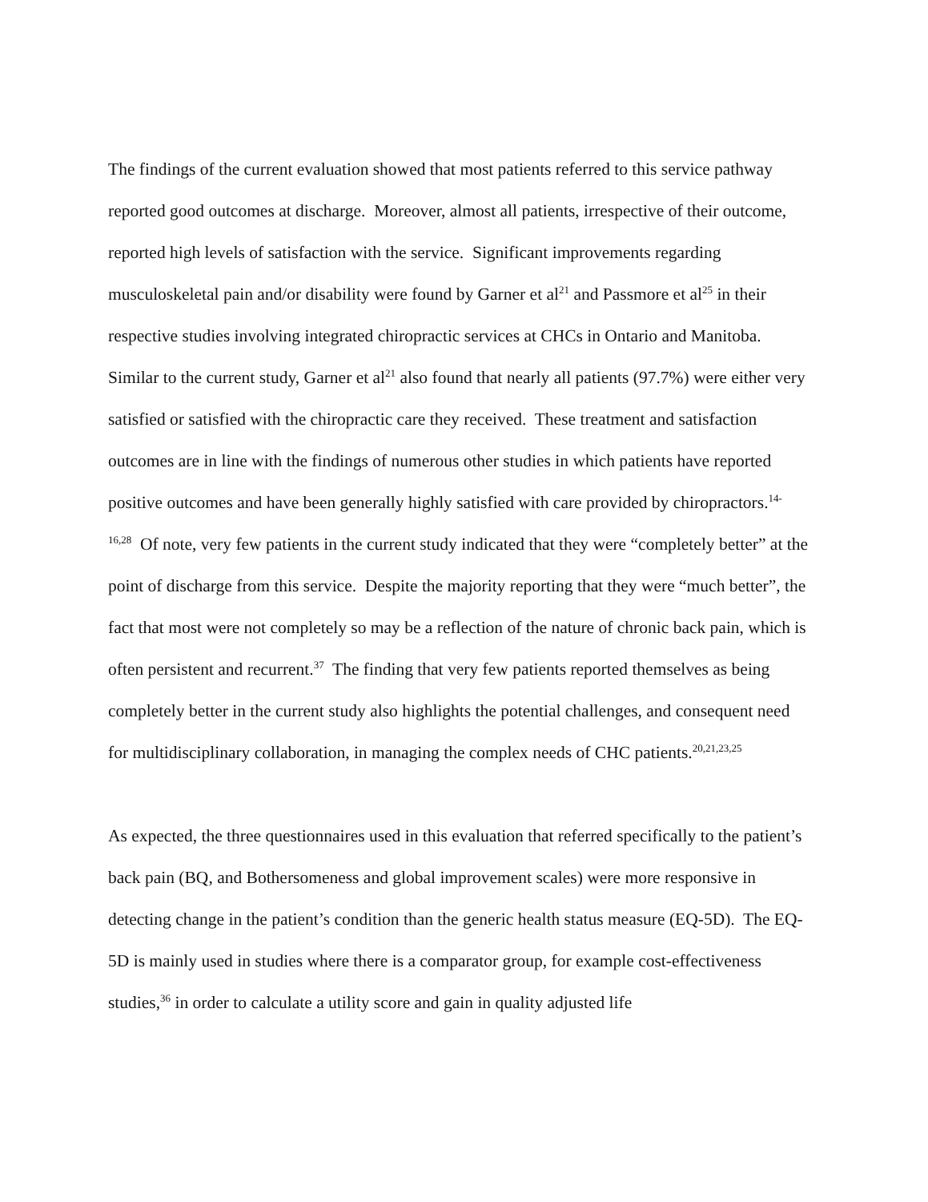The findings of the current evaluation showed that most patients referred to this service pathway reported good outcomes at discharge. Moreover, almost all patients, irrespective of their outcome, reported high levels of satisfaction with the service. Significant improvements regarding musculoskeletal pain and/or disability were found by Garner et al<sup>21</sup> and Passmore et al<sup>25</sup> in their respective studies involving integrated chiropractic services at CHCs in Ontario and Manitoba. Similar to the current study, Garner et al<sup>21</sup> also found that nearly all patients (97.7%) were either very satisfied or satisfied with the chiropractic care they received. These treatment and satisfaction outcomes are in line with the findings of numerous other studies in which patients have reported positive outcomes and have been generally highly satisfied with care provided by chiropractors.<sup>14-16,28</sup> Of note, very few patients in the current study indicated that they were “completely better” at the point of discharge from this service. Despite the majority reporting that they were “much better”, the fact that most were not completely so may be a reflection of the nature of chronic back pain, which is often persistent and recurrent.<sup>37</sup> The finding that very few patients reported themselves as being completely better in the current study also highlights the potential challenges, and consequent need for multidisciplinary collaboration, in managing the complex needs of CHC patients.<sup>20,21,23,25</sup>
As expected, the three questionnaires used in this evaluation that referred specifically to the patient’s back pain (BQ, and Bothersomeness and global improvement scales) were more responsive in detecting change in the patient’s condition than the generic health status measure (EQ-5D). The EQ-5D is mainly used in studies where there is a comparator group, for example cost-effectiveness studies,<sup>36</sup> in order to calculate a utility score and gain in quality adjusted life